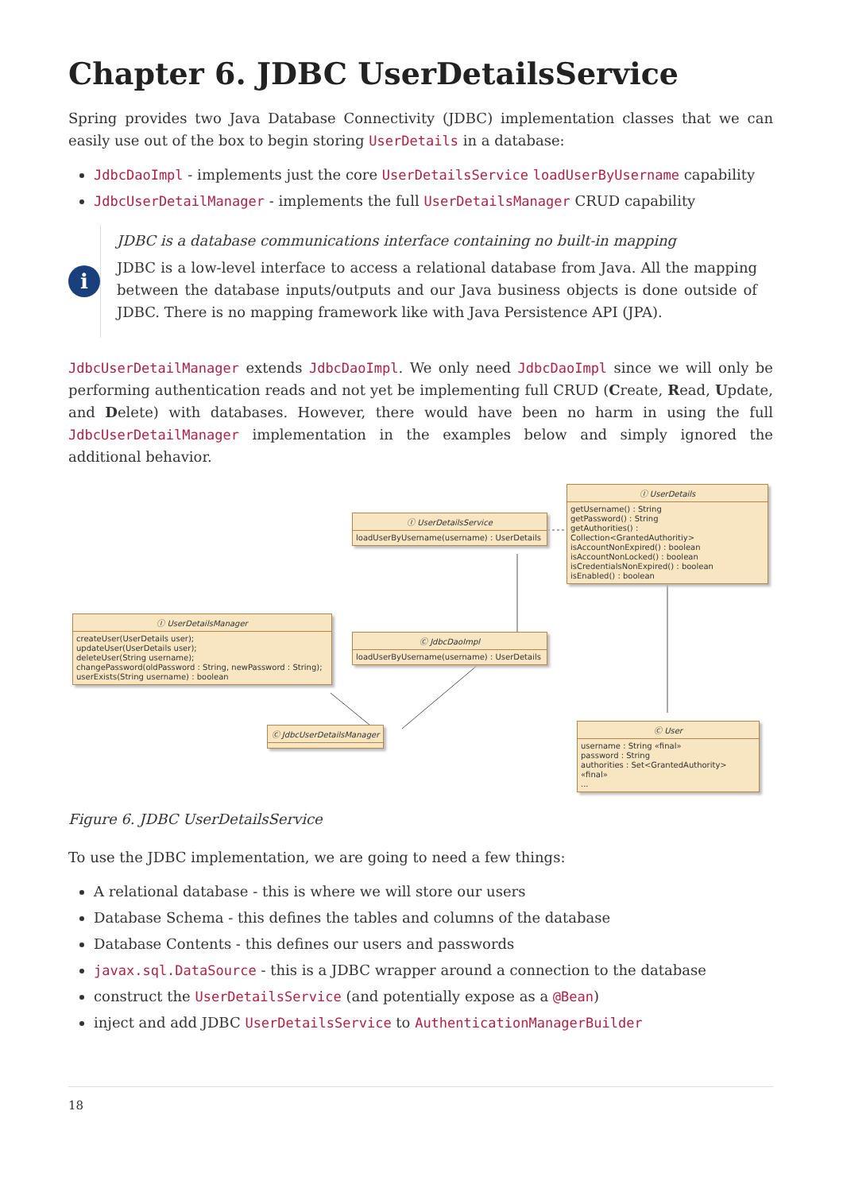Chapter 6. JDBC UserDetailsService
Spring provides two Java Database Connectivity (JDBC) implementation classes that we can easily use out of the box to begin storing UserDetails in a database:
JdbcDaoImpl - implements just the core UserDetailsService loadUserByUsername capability
JdbcUserDetailManager - implements the full UserDetailsManager CRUD capability
i
JDBC is a database communications interface containing no built-in mapping
JDBC is a low-level interface to access a relational database from Java. All the mapping between the database inputs/outputs and our Java business objects is done outside of JDBC. There is no mapping framework like with Java Persistence API (JPA).
JdbcUserDetailManager extends JdbcDaoImpl. We only need JdbcDaoImpl since we will only be performing authentication reads and not yet be implementing full CRUD (Create, Read, Update, and Delete) with databases. However, there would have been no harm in using the full JdbcUserDetailManager implementation in the examples below and simply ignored the additional behavior.
Ⓘ UserDetailsService
loadUserByUsername(username) : UserDetails
Ⓘ UserDetails
getUsername() : String
getPassword() : String
getAuthorities() : Collection<GrantedAuthoritiy>
isAccountNonExpired() : boolean
isAccountNonLocked() : boolean
isCredentialsNonExpired() : boolean
isEnabled() : boolean
Ⓘ UserDetailsManager
createUser(UserDetails user);
updateUser(UserDetails user);
deleteUser(String username);
changePassword(oldPassword : String, newPassword : String);
userExists(String username) : boolean
Ⓒ JdbcDaoImpl
loadUserByUsername(username) : UserDetails
Ⓒ JdbcUserDetailsManager
Ⓒ User
username : String «final»
password : String
authorities : Set<GrantedAuthority> «final»
...
Figure 6. JDBC UserDetailsService
To use the JDBC implementation, we are going to need a few things:
A relational database - this is where we will store our users
Database Schema - this defines the tables and columns of the database
Database Contents - this defines our users and passwords
javax.sql.DataSource - this is a JDBC wrapper around a connection to the database
construct the UserDetailsService (and potentially expose as a @Bean)
inject and add JDBC UserDetailsService to AuthenticationManagerBuilder
18